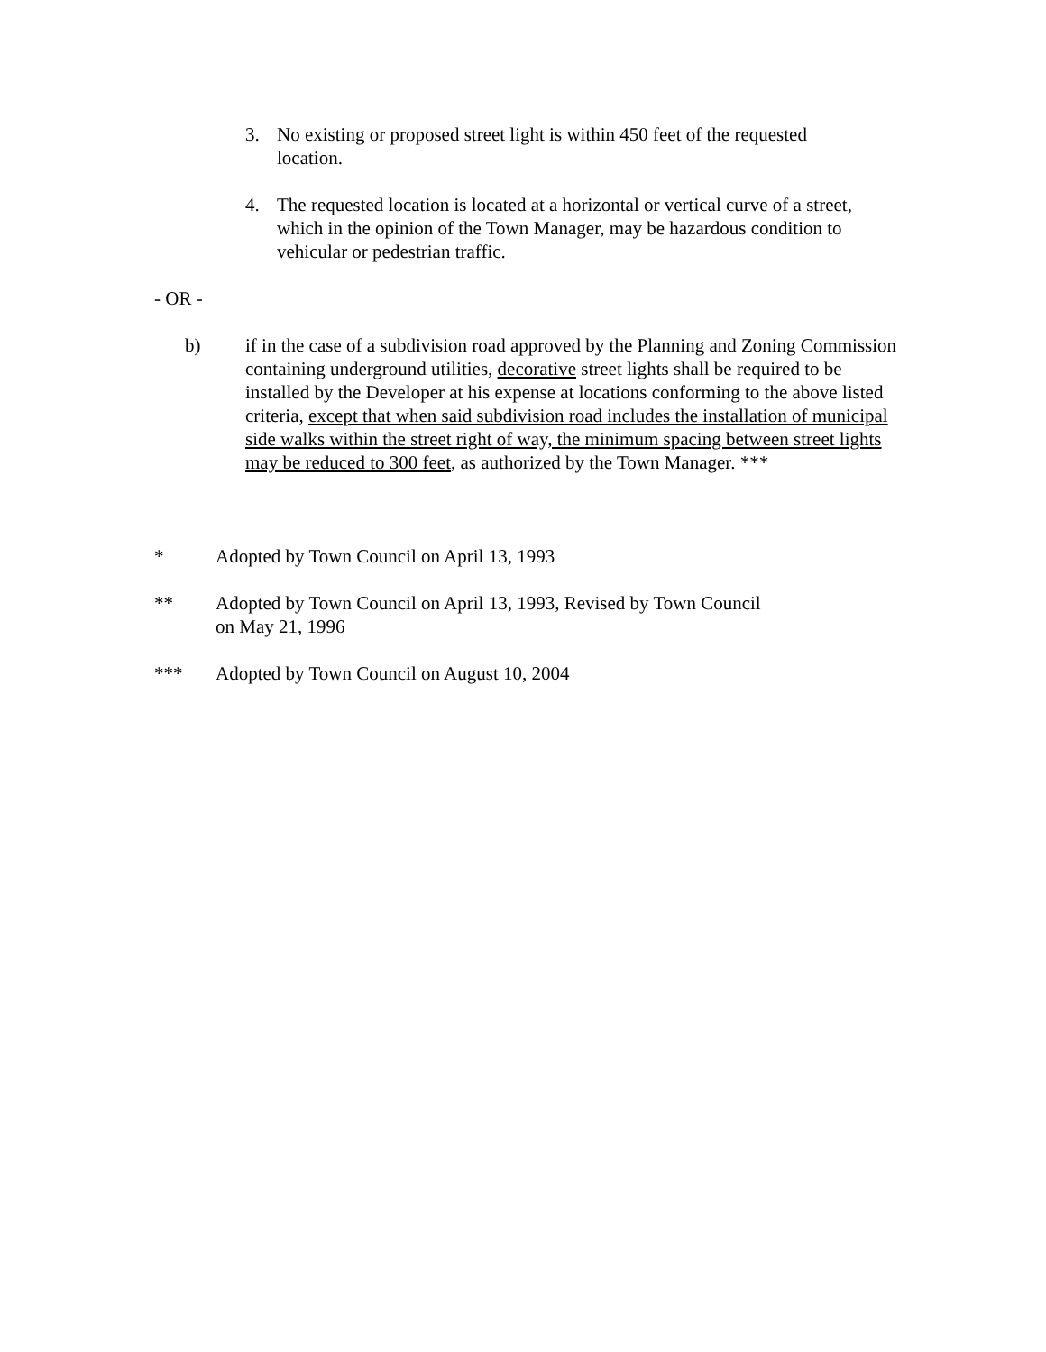3. No existing or proposed street light is within 450 feet of the requested location.
4. The requested location is located at a horizontal or vertical curve of a street, which in the opinion of the Town Manager, may be hazardous condition to vehicular or pedestrian traffic.
- OR -
b) if in the case of a subdivision road approved by the Planning and Zoning Commission containing underground utilities, decorative street lights shall be required to be installed by the Developer at his expense at locations conforming to the above listed criteria, except that when said subdivision road includes the installation of municipal side walks within the street right of way, the minimum spacing between street lights may be reduced to 300 feet, as authorized by the Town Manager. ***
* Adopted by Town Council on April 13, 1993
** Adopted by Town Council on April 13, 1993, Revised by Town Council
on May 21, 1996
*** Adopted by Town Council on August 10, 2004